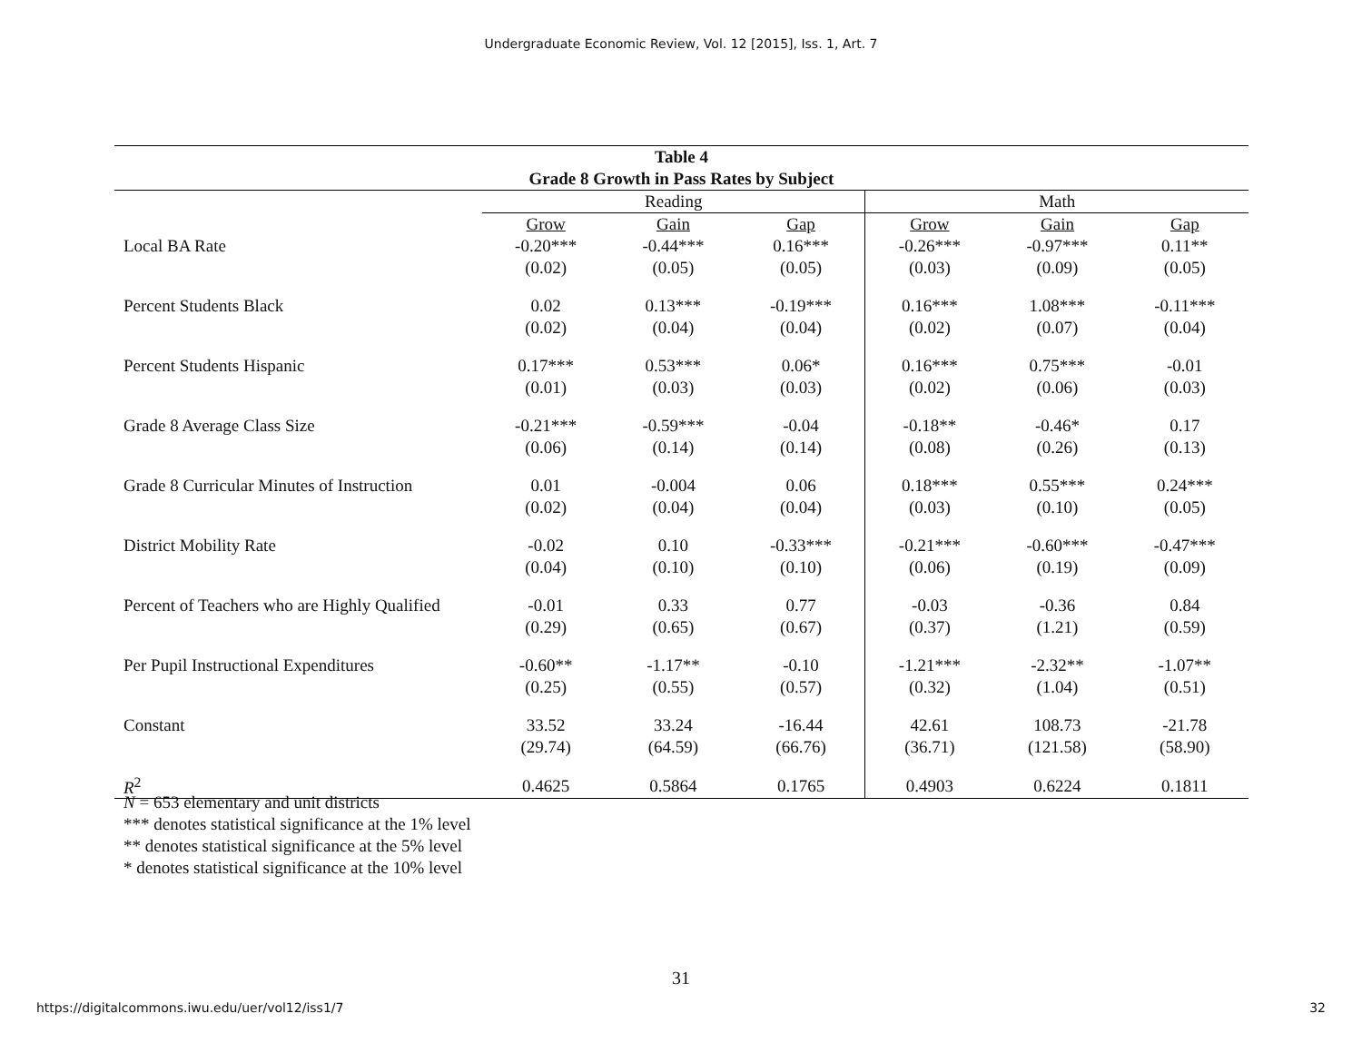Undergraduate Economic Review, Vol. 12 [2015], Iss. 1, Art. 7
| Table 4 | | | | | | |
| --- | --- | --- | --- | --- | --- | --- |
| Grade 8 Growth in Pass Rates by Subject | | | | | | |
| | Reading | | | Math | | |
| | Grow | Gain | Gap | Grow | Gain | Gap |
| Local BA Rate | -0.20*** | -0.44*** | 0.16*** | -0.26*** | -0.97*** | 0.11** |
| | (0.02) | (0.05) | (0.05) | (0.03) | (0.09) | (0.05) |
| Percent Students Black | 0.02 | 0.13*** | -0.19*** | 0.16*** | 1.08*** | -0.11*** |
| | (0.02) | (0.04) | (0.04) | (0.02) | (0.07) | (0.04) |
| Percent Students Hispanic | 0.17*** | 0.53*** | 0.06* | 0.16*** | 0.75*** | -0.01 |
| | (0.01) | (0.03) | (0.03) | (0.02) | (0.06) | (0.03) |
| Grade 8 Average Class Size | -0.21*** | -0.59*** | -0.04 | -0.18** | -0.46* | 0.17 |
| | (0.06) | (0.14) | (0.14) | (0.08) | (0.26) | (0.13) |
| Grade 8 Curricular Minutes of Instruction | 0.01 | -0.004 | 0.06 | 0.18*** | 0.55*** | 0.24*** |
| | (0.02) | (0.04) | (0.04) | (0.03) | (0.10) | (0.05) |
| District Mobility Rate | -0.02 | 0.10 | -0.33*** | -0.21*** | -0.60*** | -0.47*** |
| | (0.04) | (0.10) | (0.10) | (0.06) | (0.19) | (0.09) |
| Percent of Teachers who are Highly Qualified | -0.01 | 0.33 | 0.77 | -0.03 | -0.36 | 0.84 |
| | (0.29) | (0.65) | (0.67) | (0.37) | (1.21) | (0.59) |
| Per Pupil Instructional Expenditures | -0.60** | -1.17** | -0.10 | -1.21*** | -2.32** | -1.07** |
| | (0.25) | (0.55) | (0.57) | (0.32) | (1.04) | (0.51) |
| Constant | 33.52 | 33.24 | -16.44 | 42.61 | 108.73 | -21.78 |
| | (29.74) | (64.59) | (66.76) | (36.71) | (121.58) | (58.90) |
| R<sup>2</sup> | 0.4625 | 0.5864 | 0.1765 | 0.4903 | 0.6224 | 0.1811 |
N = 653 elementary and unit districts
*** denotes statistical significance at the 1% level
** denotes statistical significance at the 5% level
* denotes statistical significance at the 10% level
31
https://digitalcommons.iwu.edu/uer/vol12/iss1/7 32